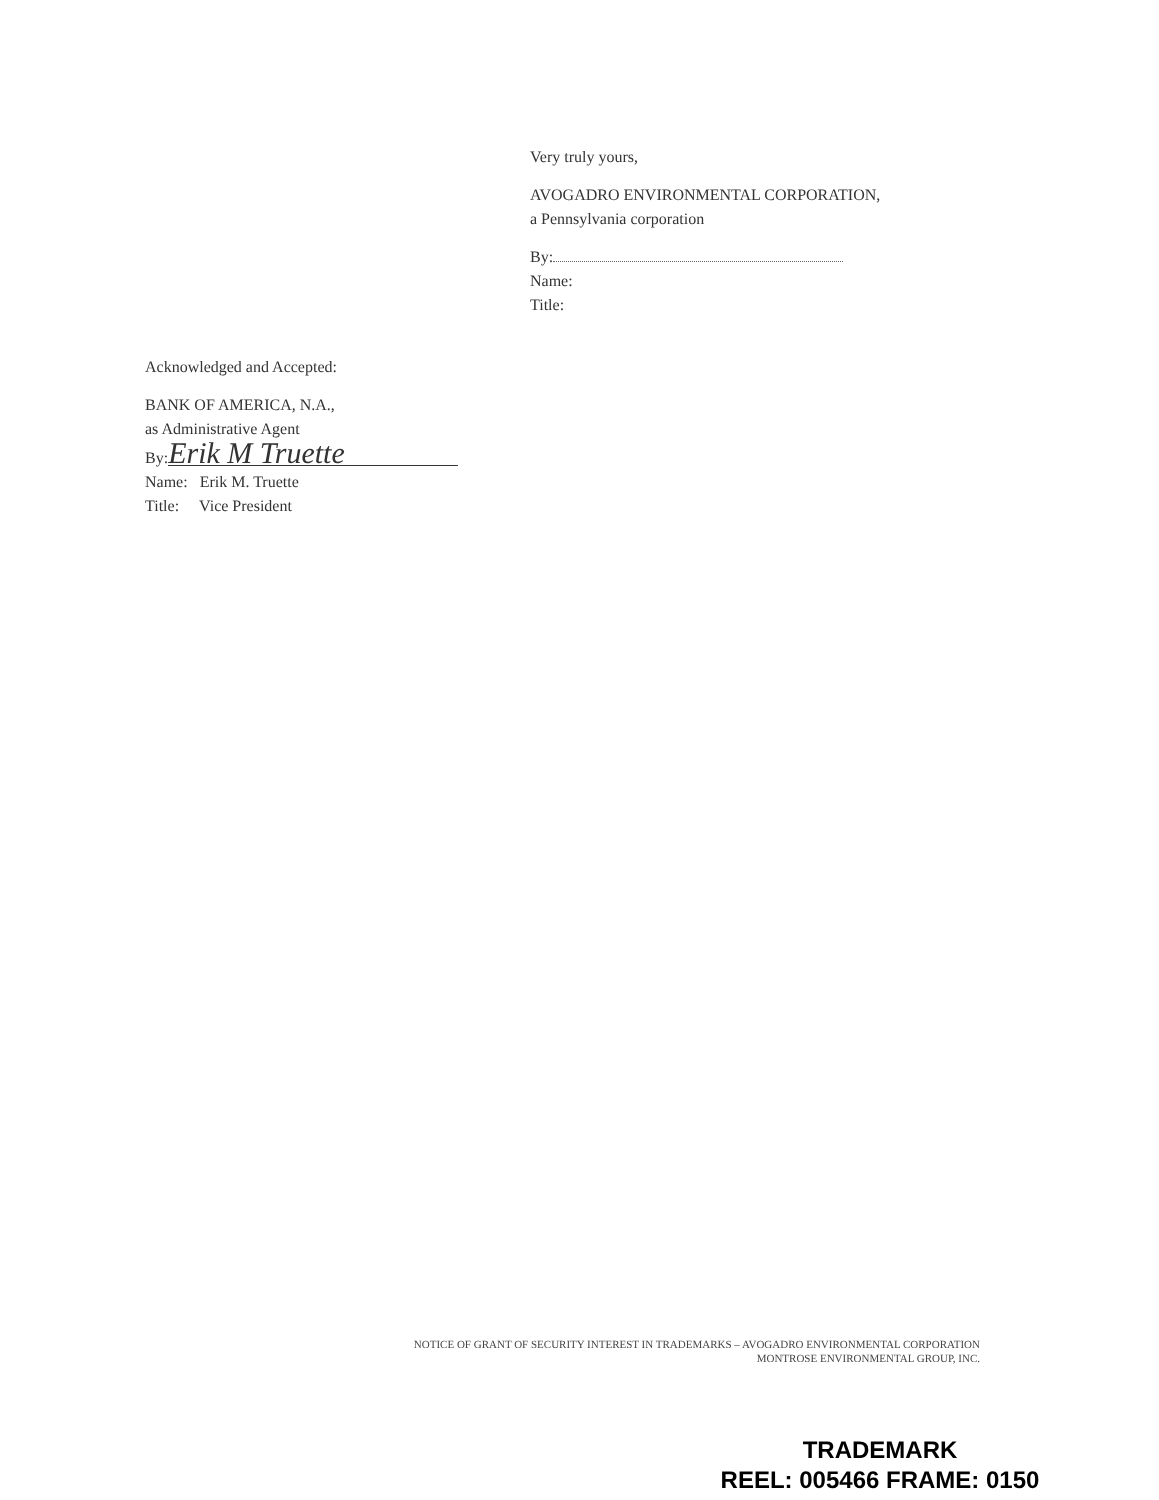Very truly yours,
AVOGADRO ENVIRONMENTAL CORPORATION,
a Pennsylvania corporation
By:
Name:
Title:
Acknowledged and Accepted:
BANK OF AMERICA, N.A.,
as Administrative Agent
By: Erik M Truette
Name: Erik M. Truette
Title: Vice President
NOTICE OF GRANT OF SECURITY INTEREST IN TRADEMARKS – AVOGADRO ENVIRONMENTAL CORPORATION
MONTROSE ENVIRONMENTAL GROUP, INC.
TRADEMARK
REEL: 005466 FRAME: 0150